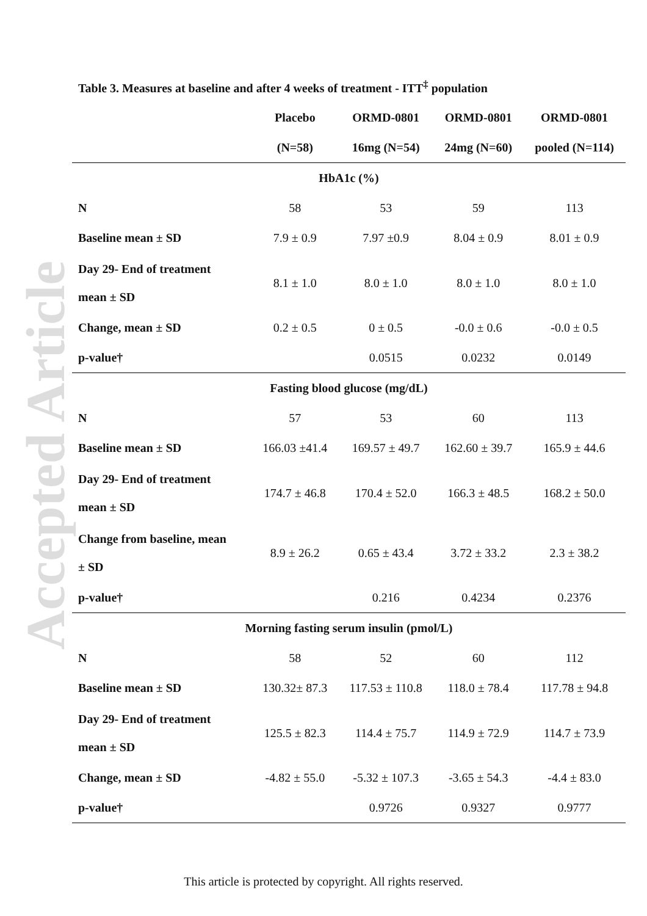Accepted Article
Table 3. Measures at baseline and after 4 weeks of treatment - ITT<sup>‡</sup> population
| | Placebo | ORMD-0801 | ORMD-0801 | ORMD-0801 |
| --- | --- | --- | --- | --- |
| | (N=58) | 16mg (N=54) | 24mg (N=60) | pooled (N=114) |
| HbA1c (%) | | | | |
| N | 58 | 53 | 59 | 113 |
| Baseline mean ± SD | 7.9 ± 0.9 | 7.97 ±0.9 | 8.04 ± 0.9 | 8.01 ± 0.9 |
| Day 29- End of treatment mean ± SD | 8.1 ± 1.0 | 8.0 ± 1.0 | 8.0 ± 1.0 | 8.0 ± 1.0 |
| Change, mean ± SD | 0.2 ± 0.5 | 0 ± 0.5 | -0.0 ± 0.6 | -0.0 ± 0.5 |
| p-value† | | 0.0515 | 0.0232 | 0.0149 |
| Fasting blood glucose (mg/dL) | | | | |
| N | 57 | 53 | 60 | 113 |
| Baseline mean ± SD | 166.03 ±41.4 | 169.57 ± 49.7 | 162.60 ± 39.7 | 165.9 ± 44.6 |
| Day 29- End of treatment mean ± SD | 174.7 ± 46.8 | 170.4 ± 52.0 | 166.3 ± 48.5 | 168.2 ± 50.0 |
| Change from baseline, mean ± SD | 8.9 ± 26.2 | 0.65 ± 43.4 | 3.72 ± 33.2 | 2.3 ± 38.2 |
| p-value† | | 0.216 | 0.4234 | 0.2376 |
| Morning fasting serum insulin (pmol/L) | | | | |
| N | 58 | 52 | 60 | 112 |
| Baseline mean ± SD | 130.32± 87.3 | 117.53 ± 110.8 | 118.0 ± 78.4 | 117.78 ± 94.8 |
| Day 29- End of treatment mean ± SD | 125.5 ± 82.3 | 114.4 ± 75.7 | 114.9 ± 72.9 | 114.7 ± 73.9 |
| Change, mean ± SD | -4.82 ± 55.0 | -5.32 ± 107.3 | -3.65 ± 54.3 | -4.4 ± 83.0 |
| p-value† | | 0.9726 | 0.9327 | 0.9777 |
This article is protected by copyright. All rights reserved.